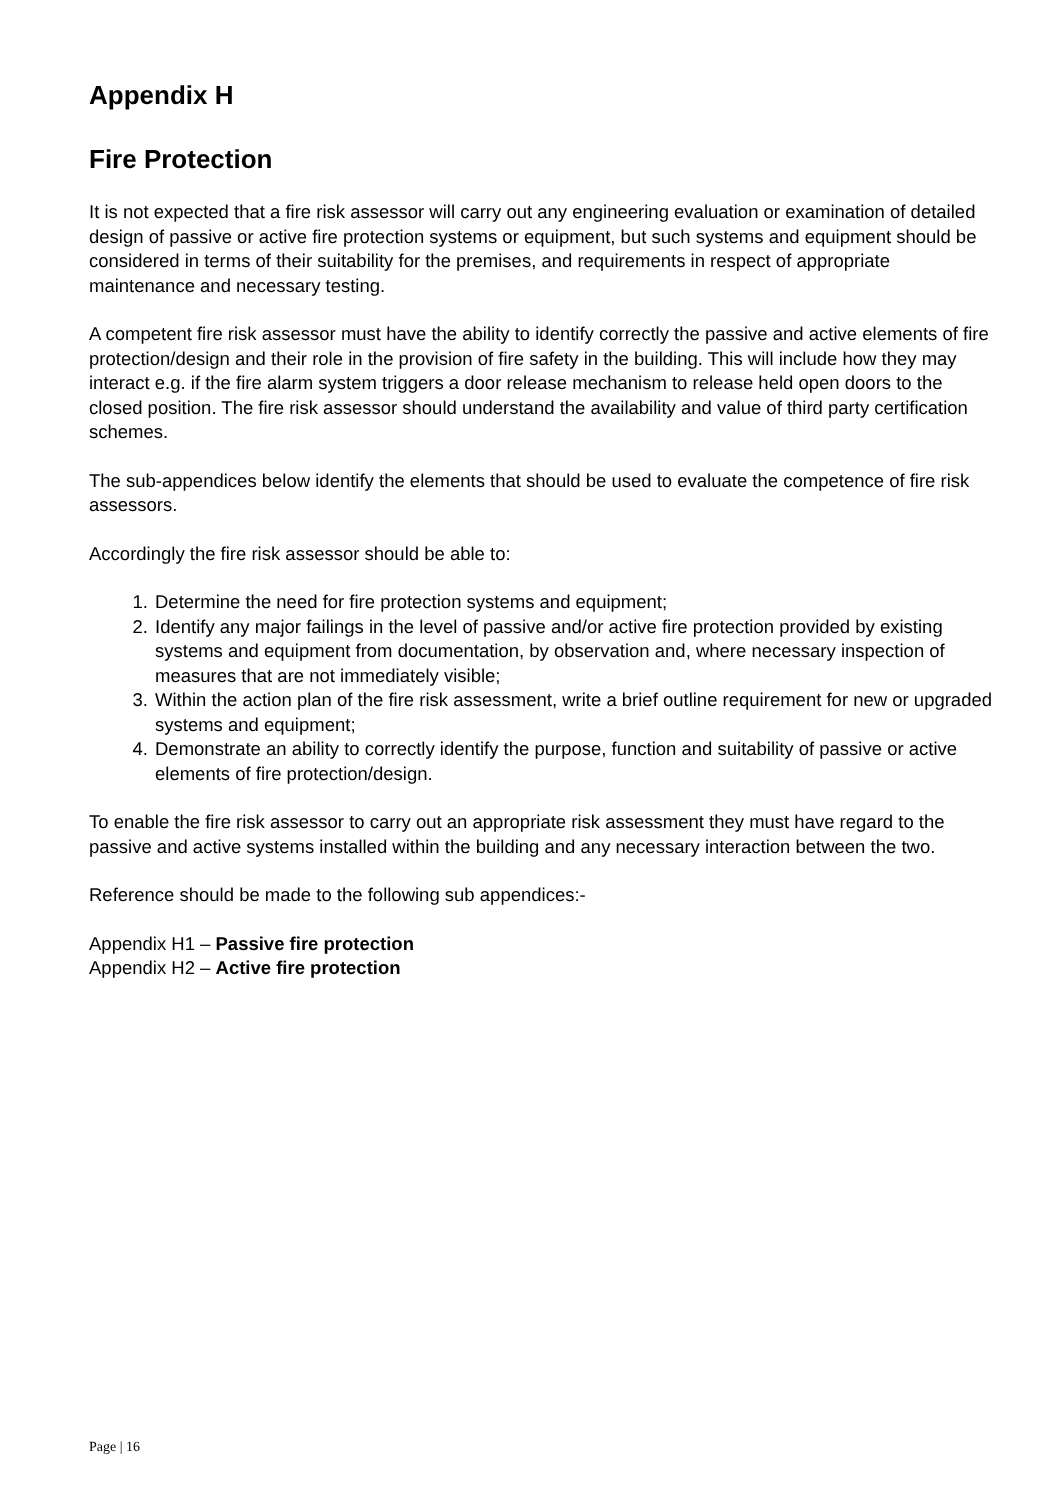Appendix H
Fire Protection
It is not expected that a fire risk assessor will carry out any engineering evaluation or examination of detailed design of passive or active fire protection systems or equipment, but such systems and equipment should be considered in terms of their suitability for the premises, and requirements in respect of appropriate maintenance and necessary testing.
A competent fire risk assessor must have the ability to identify correctly the passive and active elements of fire protection/design and their role in the provision of fire safety in the building. This will include how they may interact e.g. if the fire alarm system triggers a door release mechanism to release held open doors to the closed position. The fire risk assessor should understand the availability and value of third party certification schemes.
The sub-appendices below identify the elements that should be used to evaluate the competence of fire risk assessors.
Accordingly the fire risk assessor should be able to:
1. Determine the need for fire protection systems and equipment;
2. Identify any major failings in the level of passive and/or active fire protection provided by existing systems and equipment from documentation, by observation and, where necessary inspection of measures that are not immediately visible;
3. Within the action plan of the fire risk assessment, write a brief outline requirement for new or upgraded systems and equipment;
4. Demonstrate an ability to correctly identify the purpose, function and suitability of passive or active elements of fire protection/design.
To enable the fire risk assessor to carry out an appropriate risk assessment they must have regard to the passive and active systems installed within the building and any necessary interaction between the two.
Reference should be made to the following sub appendices:-
Appendix H1 – Passive fire protection
Appendix H2 – Active fire protection
Page | 16